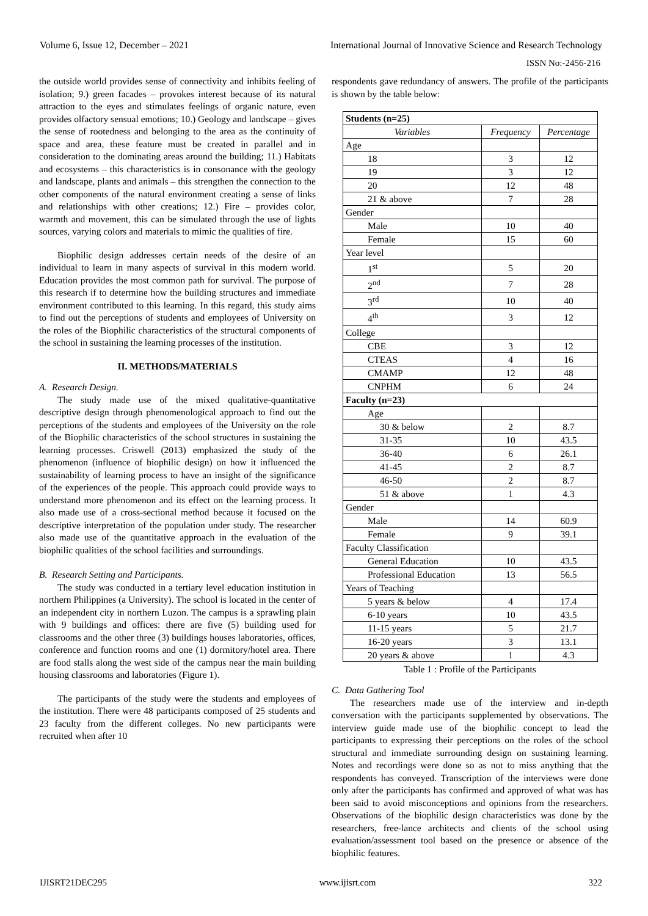Volume 6, Issue 12, December – 2021 International Journal of Innovative Science and Research Technology
ISSN No:-2456-216
the outside world provides sense of connectivity and inhibits feeling of isolation; 9.) green facades – provokes interest because of its natural attraction to the eyes and stimulates feelings of organic nature, even provides olfactory sensual emotions; 10.) Geology and landscape – gives the sense of rootedness and belonging to the area as the continuity of space and area, these feature must be created in parallel and in consideration to the dominating areas around the building; 11.) Habitats and ecosystems – this characteristics is in consonance with the geology and landscape, plants and animals – this strengthen the connection to the other components of the natural environment creating a sense of links and relationships with other creations; 12.) Fire – provides color, warmth and movement, this can be simulated through the use of lights sources, varying colors and materials to mimic the qualities of fire.
Biophilic design addresses certain needs of the desire of an individual to learn in many aspects of survival in this modern world. Education provides the most common path for survival. The purpose of this research if to determine how the building structures and immediate environment contributed to this learning. In this regard, this study aims to find out the perceptions of students and employees of University on the roles of the Biophilic characteristics of the structural components of the school in sustaining the learning processes of the institution.
II. METHODS/MATERIALS
A. Research Design.
The study made use of the mixed qualitative-quantitative descriptive design through phenomenological approach to find out the perceptions of the students and employees of the University on the role of the Biophilic characteristics of the school structures in sustaining the learning processes. Criswell (2013) emphasized the study of the phenomenon (influence of biophilic design) on how it influenced the sustainability of learning process to have an insight of the significance of the experiences of the people. This approach could provide ways to understand more phenomenon and its effect on the learning process. It also made use of a cross-sectional method because it focused on the descriptive interpretation of the population under study. The researcher also made use of the quantitative approach in the evaluation of the biophilic qualities of the school facilities and surroundings.
B. Research Setting and Participants.
The study was conducted in a tertiary level education institution in northern Philippines (a University). The school is located in the center of an independent city in northern Luzon. The campus is a sprawling plain with 9 buildings and offices: there are five (5) building used for classrooms and the other three (3) buildings houses laboratories, offices, conference and function rooms and one (1) dormitory/hotel area. There are food stalls along the west side of the campus near the main building housing classrooms and laboratories (Figure 1).
The participants of the study were the students and employees of the institution. There were 48 participants composed of 25 students and 23 faculty from the different colleges. No new participants were recruited when after 10
respondents gave redundancy of answers. The profile of the participants is shown by the table below:
| Students (n=25) | | |
| Variables | Frequency | Percentage |
| Age | | |
| 18 | 3 | 12 |
| 19 | 3 | 12 |
| 20 | 12 | 48 |
| 21 & above | 7 | 28 |
| Gender | | |
| Male | 10 | 40 |
| Female | 15 | 60 |
| Year level | | |
| 1<sup>st</sup> | 5 | 20 |
| 2<sup>nd</sup> | 7 | 28 |
| 3<sup>rd</sup> | 10 | 40 |
| 4<sup>th</sup> | 3 | 12 |
| College | | |
| CBE | 3 | 12 |
| CTEAS | 4 | 16 |
| CMAMP | 12 | 48 |
| CNPHM | 6 | 24 |
| Faculty (n=23) | | |
| Age | | |
| 30 & below | 2 | 8.7 |
| 31-35 | 10 | 43.5 |
| 36-40 | 6 | 26.1 |
| 41-45 | 2 | 8.7 |
| 46-50 | 2 | 8.7 |
| 51 & above | 1 | 4.3 |
| Gender | | |
| Male | 14 | 60.9 |
| Female | 9 | 39.1 |
| Faculty Classification | | |
| General Education | 10 | 43.5 |
| Professional Education | 13 | 56.5 |
| Years of Teaching | | |
| 5 years & below | 4 | 17.4 |
| 6-10 years | 10 | 43.5 |
| 11-15 years | 5 | 21.7 |
| 16-20 years | 3 | 13.1 |
| 20 years & above | 1 | 4.3 |
Table 1 : Profile of the Participants
C. Data Gathering Tool
The researchers made use of the interview and in-depth conversation with the participants supplemented by observations. The interview guide made use of the biophilic concept to lead the participants to expressing their perceptions on the roles of the school structural and immediate surrounding design on sustaining learning. Notes and recordings were done so as not to miss anything that the respondents has conveyed. Transcription of the interviews were done only after the participants has confirmed and approved of what was has been said to avoid misconceptions and opinions from the researchers. Observations of the biophilic design characteristics was done by the researchers, free-lance architects and clients of the school using evaluation/assessment tool based on the presence or absence of the biophilic features.
IJISRT21DEC295 www.ijisrt.com 322